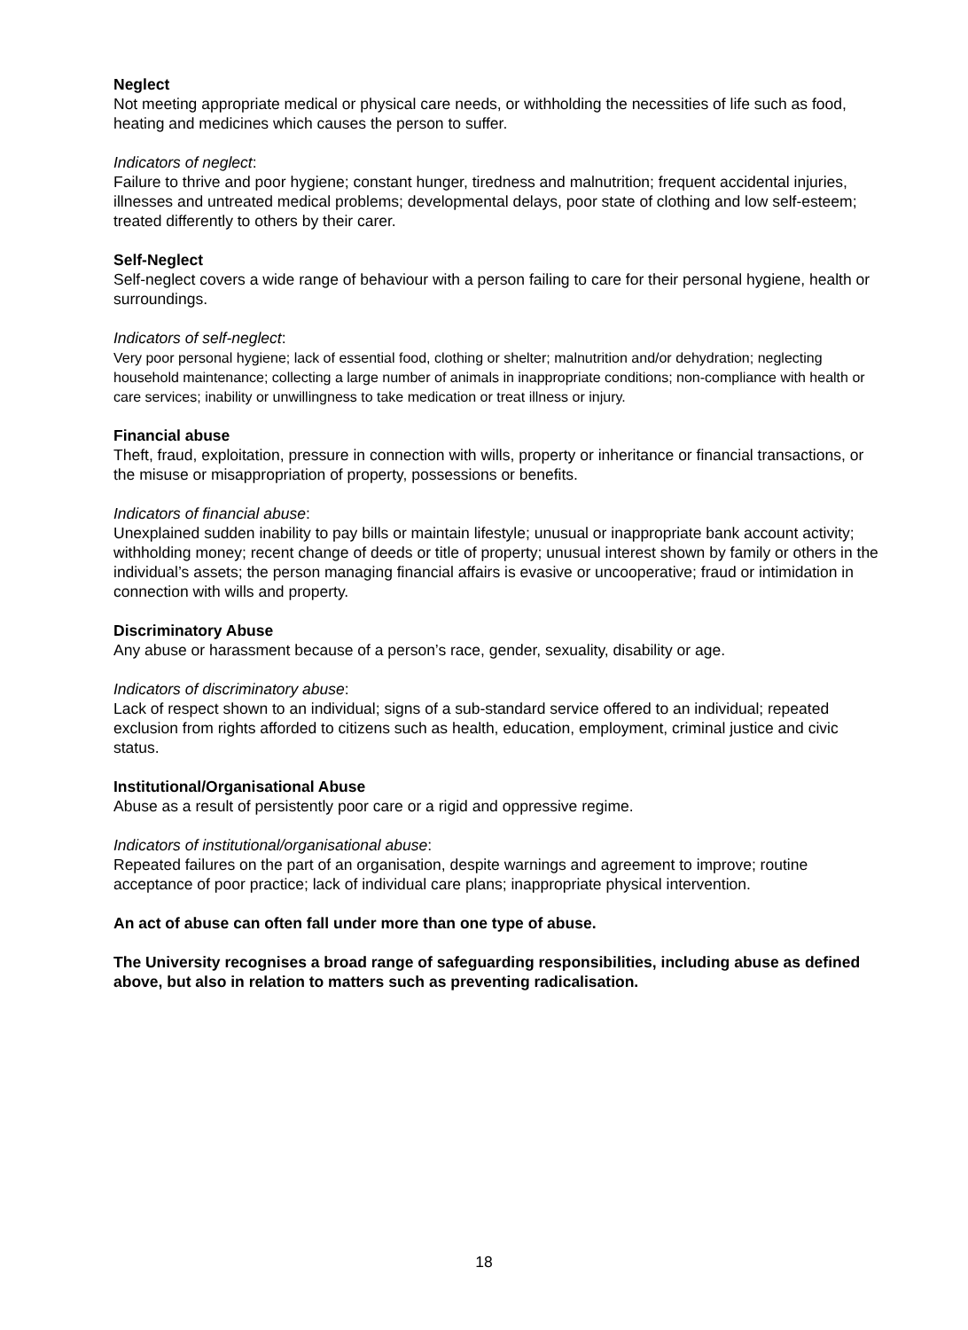Neglect
Not meeting appropriate medical or physical care needs, or withholding the necessities of life such as food, heating and medicines which causes the person to suffer.
Indicators of neglect:
Failure to thrive and poor hygiene; constant hunger, tiredness and malnutrition; frequent accidental injuries, illnesses and untreated medical problems; developmental delays, poor state of clothing and low self-esteem; treated differently to others by their carer.
Self-Neglect
Self-neglect covers a wide range of behaviour with a person failing to care for their personal hygiene, health or surroundings.
Indicators of self-neglect:
Very poor personal hygiene; lack of essential food, clothing or shelter; malnutrition and/or dehydration; neglecting household maintenance; collecting a large number of animals in inappropriate conditions; non-compliance with health or care services; inability or unwillingness to take medication or treat illness or injury.
Financial abuse
Theft, fraud, exploitation, pressure in connection with wills, property or inheritance or financial transactions, or the misuse or misappropriation of property, possessions or benefits.
Indicators of financial abuse:
Unexplained sudden inability to pay bills or maintain lifestyle; unusual or inappropriate bank account activity; withholding money; recent change of deeds or title of property; unusual interest shown by family or others in the individual’s assets; the person managing financial affairs is evasive or uncooperative; fraud or intimidation in connection with wills and property.
Discriminatory Abuse
Any abuse or harassment because of a person’s race, gender, sexuality, disability or age.
Indicators of discriminatory abuse:
Lack of respect shown to an individual; signs of a sub-standard service offered to an individual; repeated exclusion from rights afforded to citizens such as health, education, employment, criminal justice and civic status.
Institutional/Organisational Abuse
Abuse as a result of persistently poor care or a rigid and oppressive regime.
Indicators of institutional/organisational abuse:
Repeated failures on the part of an organisation, despite warnings and agreement to improve; routine acceptance of poor practice; lack of individual care plans; inappropriate physical intervention.
An act of abuse can often fall under more than one type of abuse.
The University recognises a broad range of safeguarding responsibilities, including abuse as defined above, but also in relation to matters such as preventing radicalisation.
18